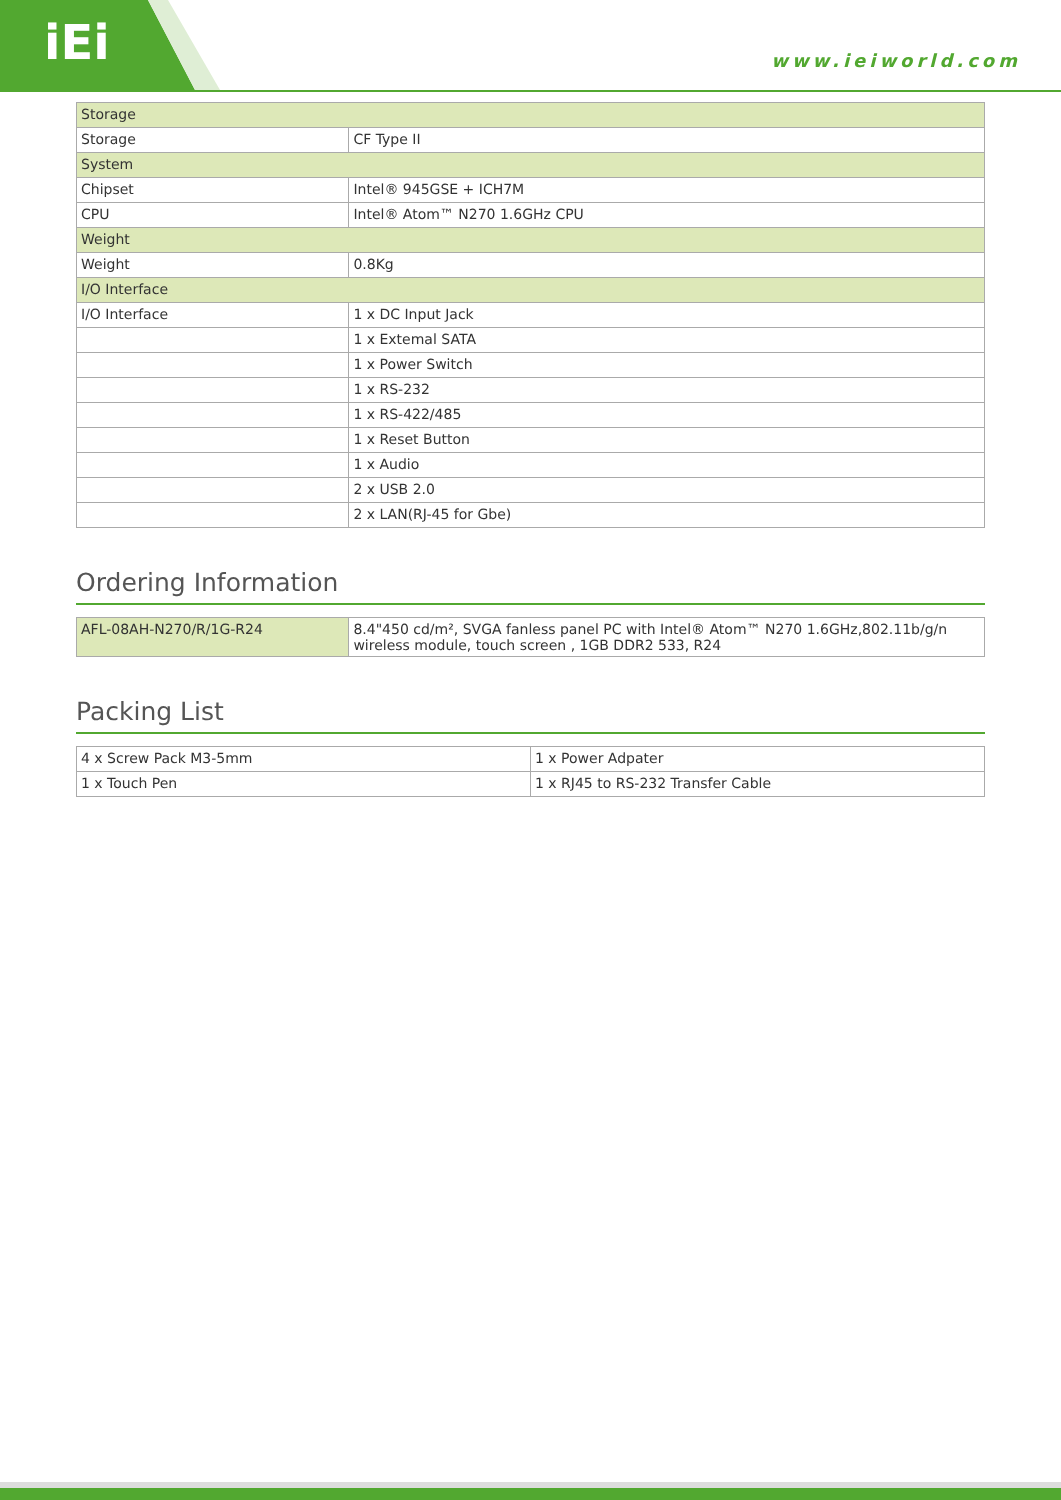iEi
www.ieiworld.com
| Storage | |
| Storage | CF Type II |
| System | |
| Chipset | Intel® 945GSE + ICH7M |
| CPU | Intel® Atom™ N270 1.6GHz CPU |
| Weight | |
| Weight | 0.8Kg |
| I/O Interface | |
| I/O Interface | 1 x DC Input Jack |
| | 1 x Extemal SATA |
| | 1 x Power Switch |
| | 1 x RS-232 |
| | 1 x RS-422/485 |
| | 1 x Reset Button |
| | 1 x Audio |
| | 2 x USB 2.0 |
| | 2 x LAN(RJ-45 for Gbe) |
Ordering Information
| AFL-08AH-N270/R/1G-R24 | 8.4"450 cd/m², SVGA fanless panel PC with Intel® Atom™ N270 1.6GHz,802.11b/g/n wireless module, touch screen , 1GB DDR2 533, R24 |
Packing List
| 4 x Screw Pack M3-5mm | 1 x Power Adpater |
| 1 x Touch Pen | 1 x RJ45 to RS-232 Transfer Cable |